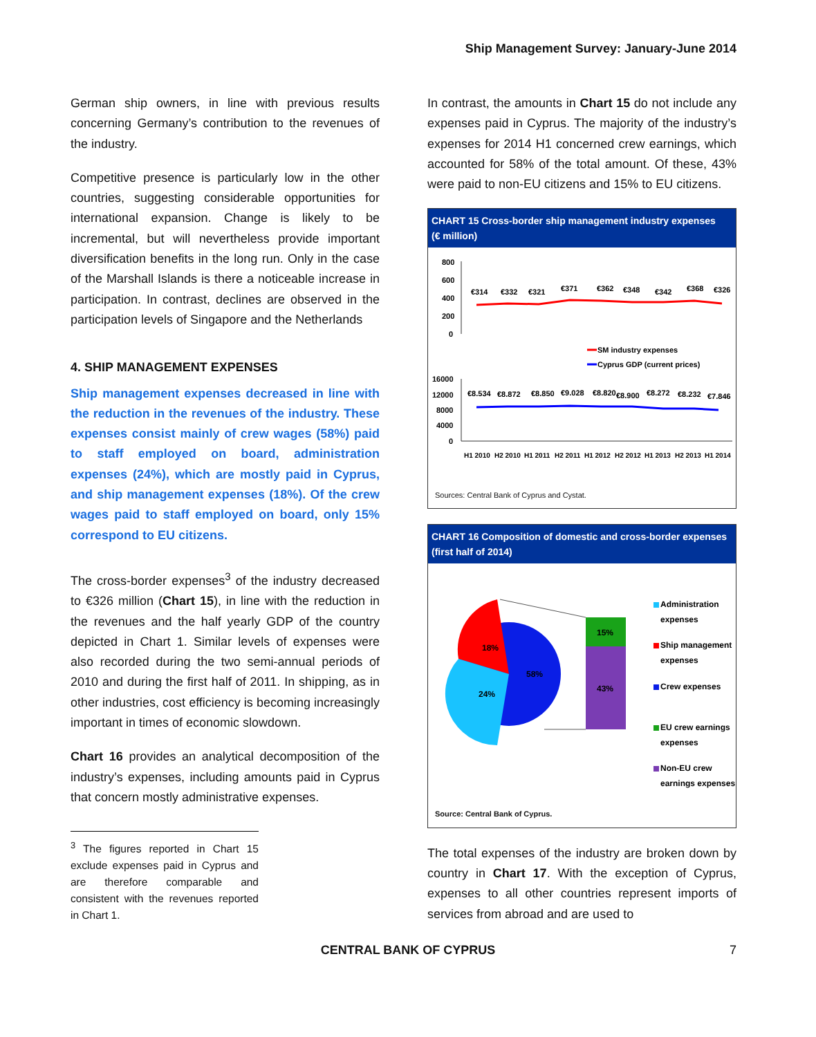Ship Management Survey: January-June 2014
German ship owners, in line with previous results concerning Germany’s contribution to the revenues of the industry.
Competitive presence is particularly low in the other countries, suggesting considerable opportunities for international expansion. Change is likely to be incremental, but will nevertheless provide important diversification benefits in the long run. Only in the case of the Marshall Islands is there a noticeable increase in participation. In contrast, declines are observed in the participation levels of Singapore and the Netherlands
4. SHIP MANAGEMENT EXPENSES
Ship management expenses decreased in line with the reduction in the revenues of the industry. These expenses consist mainly of crew wages (58%) paid to staff employed on board, administration expenses (24%), which are mostly paid in Cyprus, and ship management expenses (18%). Of the crew wages paid to staff employed on board, only 15% correspond to EU citizens.
The cross-border expenses<sup>3</sup> of the industry decreased to €326 million (Chart 15), in line with the reduction in the revenues and the half yearly GDP of the country depicted in Chart 1. Similar levels of expenses were also recorded during the two semi-annual periods of 2010 and during the first half of 2011. In shipping, as in other industries, cost efficiency is becoming increasingly important in times of economic slowdown.
Chart 16 provides an analytical decomposition of the industry’s expenses, including amounts paid in Cyprus that concern mostly administrative expenses.
<sup>3</sup> The figures reported in Chart 15 exclude expenses paid in Cyprus and are therefore comparable and consistent with the revenues reported in Chart 1.
In contrast, the amounts in Chart 15 do not include any expenses paid in Cyprus. The majority of the industry’s expenses for 2014 H1 concerned crew earnings, which accounted for 58% of the total amount. Of these, 43% were paid to non-EU citizens and 15% to EU citizens.
CHART 15 Cross-border ship management industry expenses
(€ million)
800
600
400
200
0
€314
€332
€321
€371
€362
€348
€342
€368
€326
SM industry expenses
Cyprus GDP (current prices)
16000
12000
8000
4000
0
€8.534
€8.872
€8.850
€9.028
€8.820
€8.900
€8.272
€8.232
€7.846
H1 2010
H2 2010
H1 2011
H2 2011
H1 2012
H2 2012
H1 2013
H2 2013
H1 2014
Sources: Central Bank of Cyprus and Cystat.
CHART 16 Composition of domestic and cross-border expenses
(first half of 2014)
18%
24%
58%
15%
43%
Administration
expenses
Ship management
expenses
Crew expenses
EU crew earnings
expenses
Non-EU crew
earnings expenses
Source: Central Bank of Cyprus.
The total expenses of the industry are broken down by country in Chart 17. With the exception of Cyprus, expenses to all other countries represent imports of services from abroad and are used to
CENTRAL BANK OF CYPRUS 7